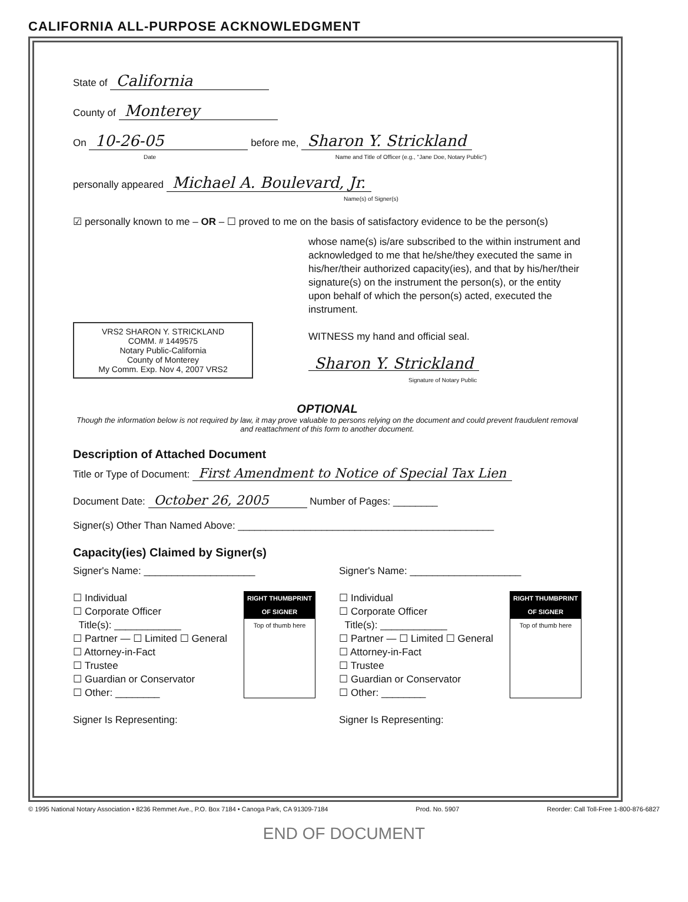CALIFORNIA ALL-PURPOSE ACKNOWLEDGMENT
State of California
County of Monterey
On 10-26-05 before me, Sharon Y. Strickland
Date Name and Title of Officer (e.g., "Jane Doe, Notary Public")
personally appeared Michael A. Boulevard, Jr.
Name(s) of Signer(s)
☑ personally known to me – OR – ☐ proved to me on the basis of satisfactory evidence to be the person(s)
whose name(s) is/are subscribed to the within instrument and acknowledged to me that he/she/they executed the same in his/her/their authorized capacity(ies), and that by his/her/their signature(s) on the instrument the person(s), or the entity upon behalf of which the person(s) acted, executed the instrument.
WITNESS my hand and official seal.
Sharon Y. Strickland
Signature of Notary Public
VRS2 SHARON Y. STRICKLAND
COMM. # 1449575
Notary Public-California
County of Monterey
My Comm. Exp. Nov 4, 2007 VRS2
OPTIONAL
Though the information below is not required by law, it may prove valuable to persons relying on the document and could prevent fraudulent removal and reattachment of this form to another document.
Description of Attached Document
Title or Type of Document: First Amendment to Notice of Special Tax Lien
Document Date: October 26, 2005 Number of Pages: ________
Signer(s) Other Than Named Above: ______________________________________________
Capacity(ies) Claimed by Signer(s)
Signer's Name: ____________________
RIGHT THUMBPRINT OF SIGNER
Top of thumb here
☐ Individual
☐ Corporate Officer
Title(s): ____________
☐ Partner — ☐ Limited ☐ General
☐ Attorney-in-Fact
☐ Trustee
☐ Guardian or Conservator
☐ Other: ________
Signer Is Representing:
Signer's Name: ____________________
RIGHT THUMBPRINT OF SIGNER
Top of thumb here
☐ Individual
☐ Corporate Officer
Title(s): ____________
☐ Partner — ☐ Limited ☐ General
☐ Attorney-in-Fact
☐ Trustee
☐ Guardian or Conservator
☐ Other: ________
Signer Is Representing:
© 1995 National Notary Association • 8236 Remmet Ave., P.O. Box 7184 • Canoga Park, CA 91309-7184 Prod. No. 5907 Reorder: Call Toll-Free 1-800-876-6827
END OF DOCUMENT